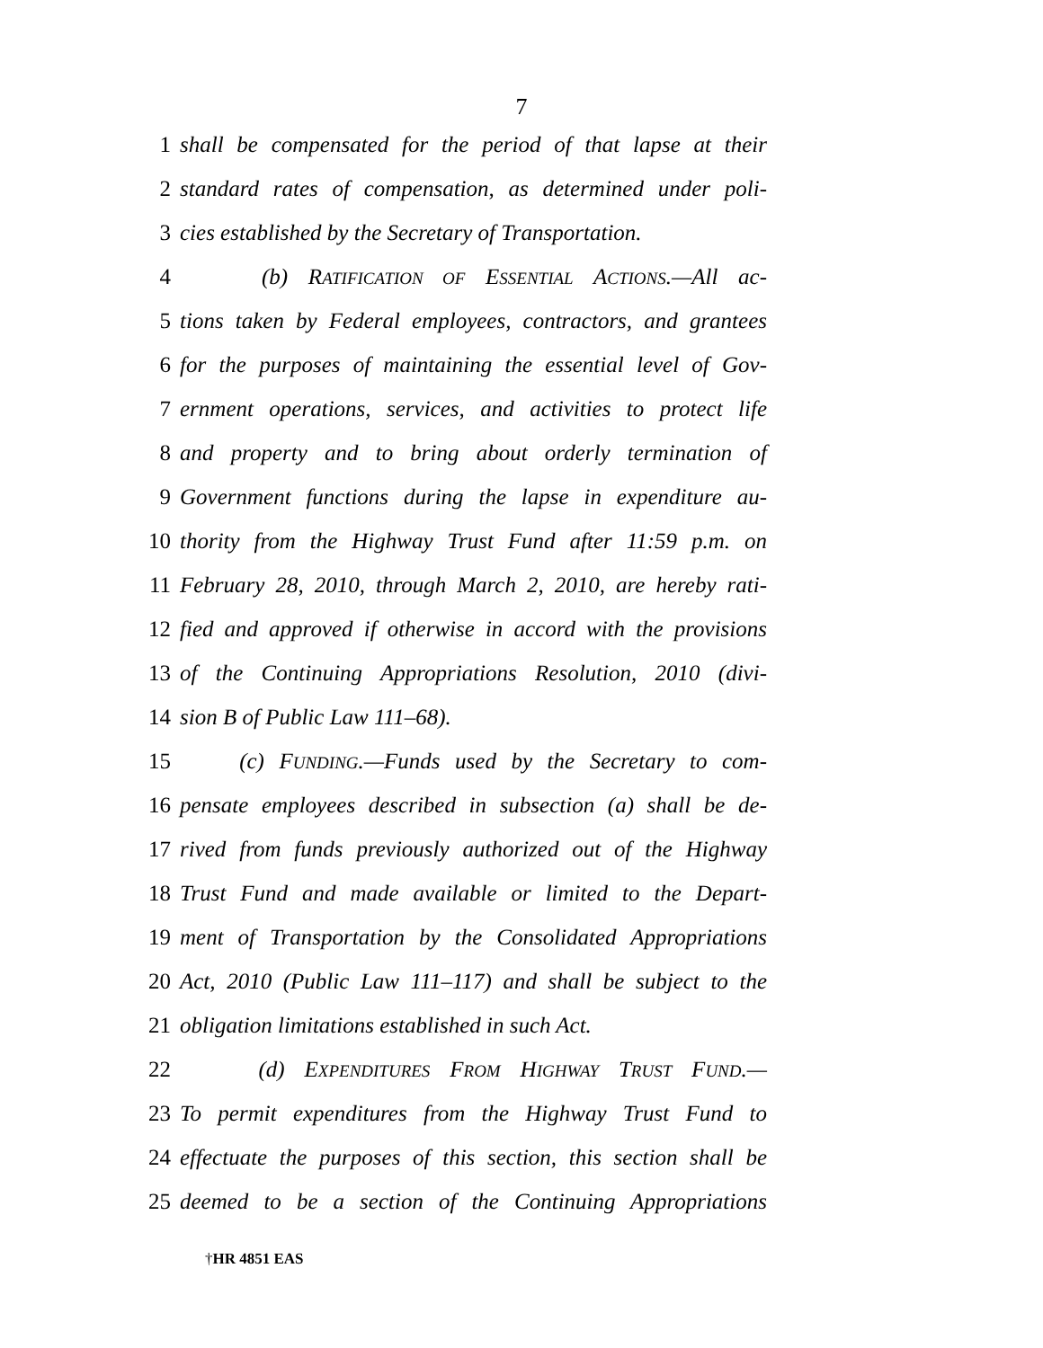7
1 shall be compensated for the period of that lapse at their
2 standard rates of compensation, as determined under poli-
3 cies established by the Secretary of Transportation.
4 (b) RATIFICATION OF ESSENTIAL ACTIONS.—All ac-
5 tions taken by Federal employees, contractors, and grantees
6 for the purposes of maintaining the essential level of Gov-
7 ernment operations, services, and activities to protect life
8 and property and to bring about orderly termination of
9 Government functions during the lapse in expenditure au-
10 thority from the Highway Trust Fund after 11:59 p.m. on
11 February 28, 2010, through March 2, 2010, are hereby rati-
12 fied and approved if otherwise in accord with the provisions
13 of the Continuing Appropriations Resolution, 2010 (divi-
14 sion B of Public Law 111–68).
15 (c) FUNDING.—Funds used by the Secretary to com-
16 pensate employees described in subsection (a) shall be de-
17 rived from funds previously authorized out of the Highway
18 Trust Fund and made available or limited to the Depart-
19 ment of Transportation by the Consolidated Appropriations
20 Act, 2010 (Public Law 111–117) and shall be subject to the
21 obligation limitations established in such Act.
22 (d) EXPENDITURES FROM HIGHWAY TRUST FUND.—
23 To permit expenditures from the Highway Trust Fund to
24 effectuate the purposes of this section, this section shall be
25 deemed to be a section of the Continuing Appropriations
†HR 4851 EAS